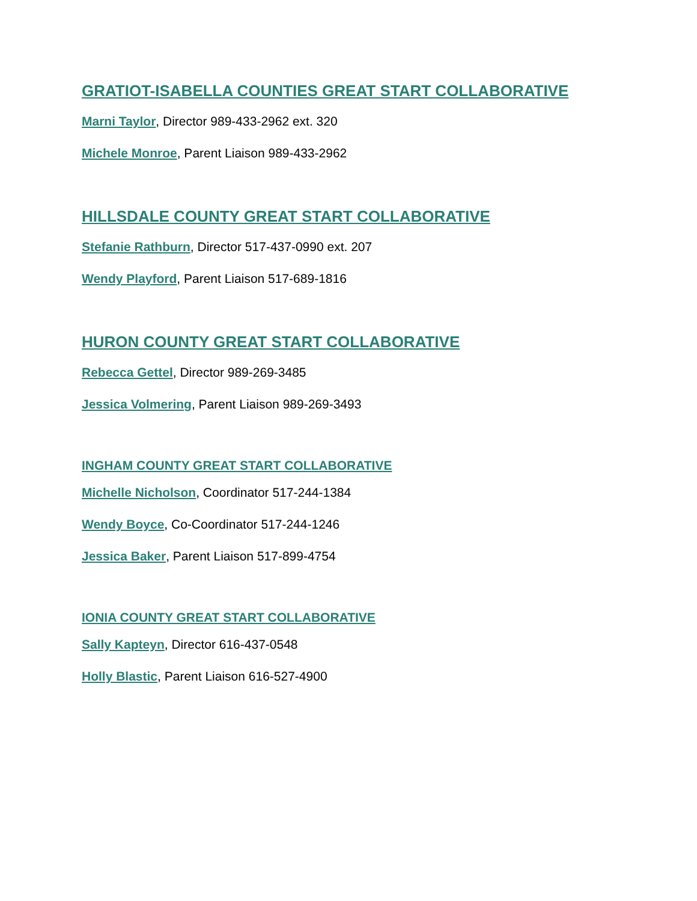GRATIOT-ISABELLA COUNTIES GREAT START COLLABORATIVE
Marni Taylor, Director 989-433-2962 ext. 320
Michele Monroe, Parent Liaison 989-433-2962
HILLSDALE COUNTY GREAT START COLLABORATIVE
Stefanie Rathburn, Director 517-437-0990 ext. 207
Wendy Playford, Parent Liaison 517-689-1816
HURON COUNTY GREAT START COLLABORATIVE
Rebecca Gettel, Director 989-269-3485
Jessica Volmering, Parent Liaison 989-269-3493
INGHAM COUNTY GREAT START COLLABORATIVE
Michelle Nicholson, Coordinator 517-244-1384
Wendy Boyce, Co-Coordinator 517-244-1246
Jessica Baker, Parent Liaison 517-899-4754
IONIA COUNTY GREAT START COLLABORATIVE
Sally Kapteyn, Director 616-437-0548
Holly Blastic, Parent Liaison 616-527-4900